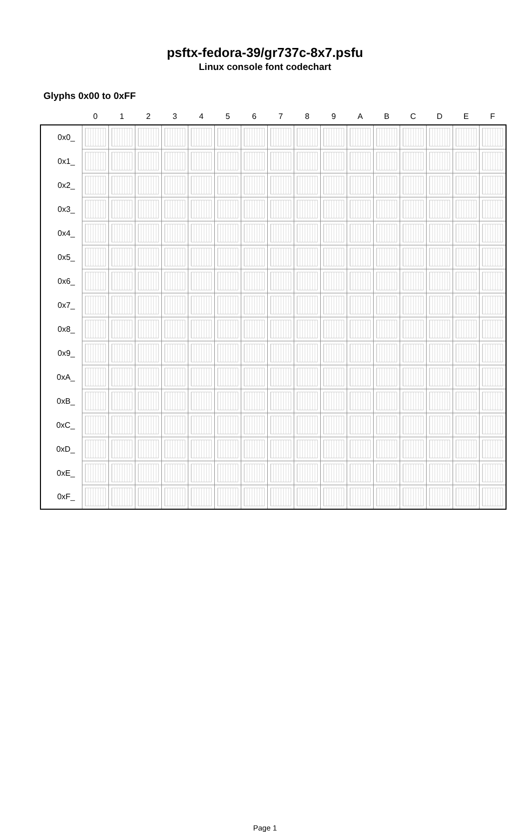psftx-fedora-39/gr737c-8x7.psfu
Linux console font codechart
Glyphs 0x00 to 0xFF
| | 0 | 1 | 2 | 3 | 4 | 5 | 6 | 7 | 8 | 9 | A | B | C | D | E | F |
| --- | --- | --- | --- | --- | --- | --- | --- | --- | --- | --- | --- | --- | --- | --- | --- | --- |
| 0x0_ | | | | | | | | | | | | | | | | |
| 0x1_ | | | | | | | | | | | | | | | | |
| 0x2_ | | | | | | | | | | | | | | | | |
| 0x3_ | | | | | | | | | | | | | | | | |
| 0x4_ | | | | | | | | | | | | | | | | |
| 0x5_ | | | | | | | | | | | | | | | | |
| 0x6_ | | | | | | | | | | | | | | | | |
| 0x7_ | | | | | | | | | | | | | | | | |
| 0x8_ | | | | | | | | | | | | | | | | |
| 0x9_ | | | | | | | | | | | | | | | | |
| 0xA_ | | | | | | | | | | | | | | | | |
| 0xB_ | | | | | | | | | | | | | | | | |
| 0xC_ | | | | | | | | | | | | | | | | |
| 0xD_ | | | | | | | | | | | | | | | | |
| 0xE_ | | | | | | | | | | | | | | | | |
| 0xF_ | | | | | | | | | | | | | | | | |
Page 1